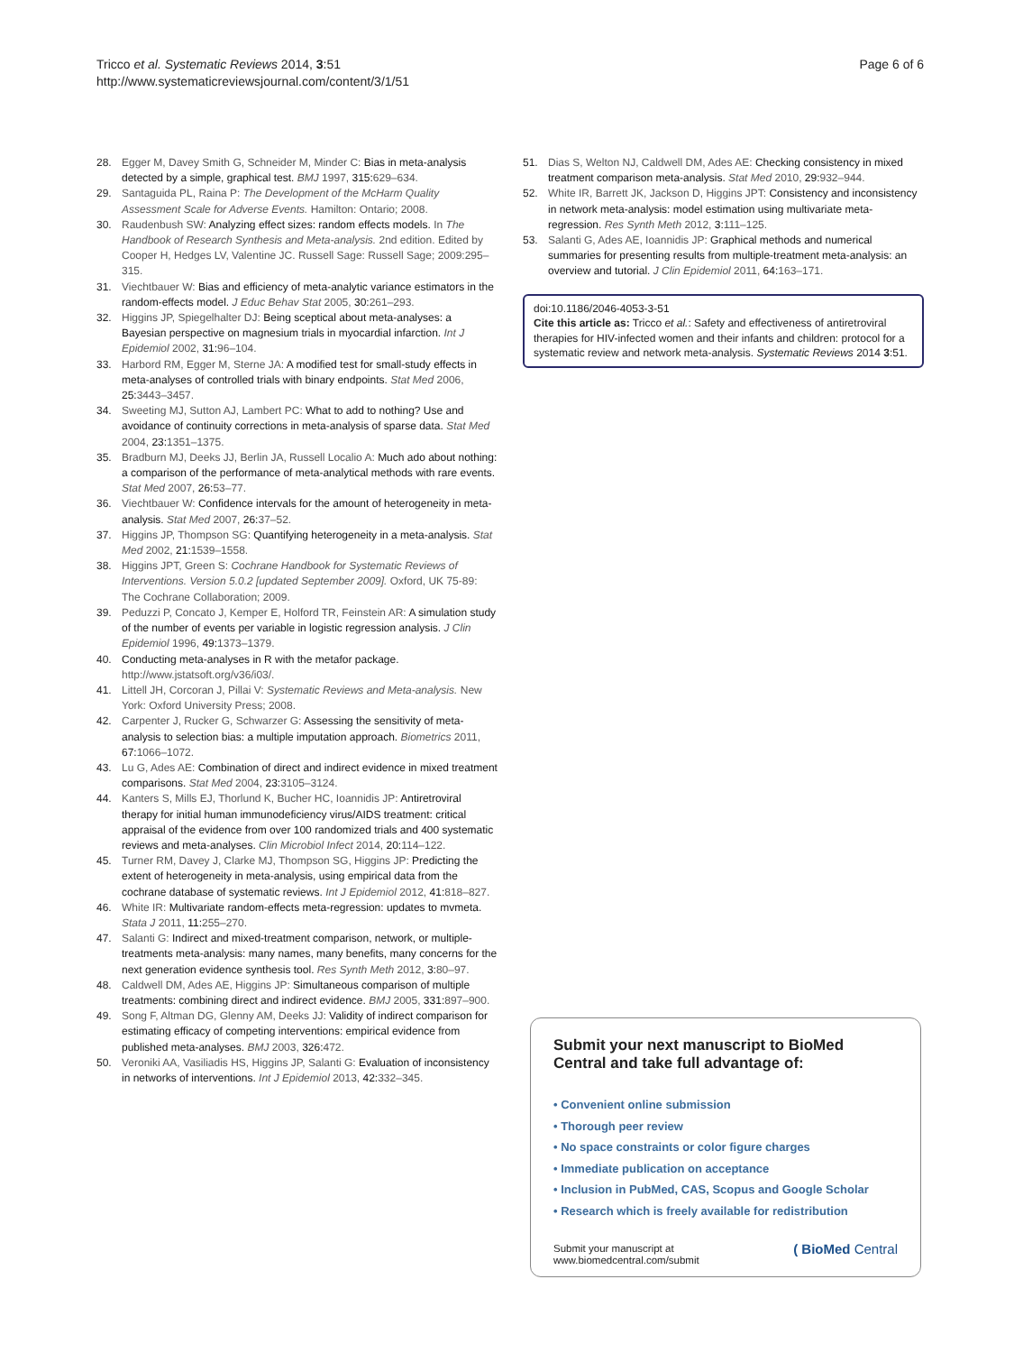Tricco et al. Systematic Reviews 2014, 3:51
http://www.systematicreviewsjournal.com/content/3/1/51
Page 6 of 6
28. Egger M, Davey Smith G, Schneider M, Minder C: Bias in meta-analysis detected by a simple, graphical test. BMJ 1997, 315: 629–634.
29. Santaguida PL, Raina P: The Development of the McHarm Quality Assessment Scale for Adverse Events. Hamilton: Ontario; 2008.
30. Raudenbush SW: Analyzing effect sizes: random effects models. In The Handbook of Research Synthesis and Meta-analysis. 2nd edition. Edited by Cooper H, Hedges LV, Valentine JC. Russell Sage: Russell Sage; 2009:295–315.
31. Viechtbauer W: Bias and efficiency of meta-analytic variance estimators in the random-effects model. J Educ Behav Stat 2005, 30: 261–293.
32. Higgins JP, Spiegelhalter DJ: Being sceptical about meta-analyses: a Bayesian perspective on magnesium trials in myocardial infarction. Int J Epidemiol 2002, 31: 96–104.
33. Harbord RM, Egger M, Sterne JA: A modified test for small-study effects in meta-analyses of controlled trials with binary endpoints. Stat Med 2006, 25: 3443–3457.
34. Sweeting MJ, Sutton AJ, Lambert PC: What to add to nothing? Use and avoidance of continuity corrections in meta-analysis of sparse data. Stat Med 2004, 23: 1351–1375.
35. Bradburn MJ, Deeks JJ, Berlin JA, Russell Localio A: Much ado about nothing: a comparison of the performance of meta-analytical methods with rare events. Stat Med 2007, 26: 53–77.
36. Viechtbauer W: Confidence intervals for the amount of heterogeneity in meta-analysis. Stat Med 2007, 26: 37–52.
37. Higgins JP, Thompson SG: Quantifying heterogeneity in a meta-analysis. Stat Med 2002, 21: 1539–1558.
38. Higgins JPT, Green S: Cochrane Handbook for Systematic Reviews of Interventions. Version 5.0.2 [updated September 2009]. Oxford, UK 75-89: The Cochrane Collaboration; 2009.
39. Peduzzi P, Concato J, Kemper E, Holford TR, Feinstein AR: A simulation study of the number of events per variable in logistic regression analysis. J Clin Epidemiol 1996, 49: 1373–1379.
40. Conducting meta-analyses in R with the metafor package. http://www.jstatsoft.org/v36/i03/.
41. Littell JH, Corcoran J, Pillai V: Systematic Reviews and Meta-analysis. New York: Oxford University Press; 2008.
42. Carpenter J, Rucker G, Schwarzer G: Assessing the sensitivity of meta-analysis to selection bias: a multiple imputation approach. Biometrics 2011, 67: 1066–1072.
43. Lu G, Ades AE: Combination of direct and indirect evidence in mixed treatment comparisons. Stat Med 2004, 23: 3105–3124.
44. Kanters S, Mills EJ, Thorlund K, Bucher HC, Ioannidis JP: Antiretroviral therapy for initial human immunodeficiency virus/AIDS treatment: critical appraisal of the evidence from over 100 randomized trials and 400 systematic reviews and meta-analyses. Clin Microbiol Infect 2014, 20: 114–122.
45. Turner RM, Davey J, Clarke MJ, Thompson SG, Higgins JP: Predicting the extent of heterogeneity in meta-analysis, using empirical data from the cochrane database of systematic reviews. Int J Epidemiol 2012, 41: 818–827.
46. White IR: Multivariate random-effects meta-regression: updates to mvmeta. Stata J 2011, 11: 255–270.
47. Salanti G: Indirect and mixed-treatment comparison, network, or multiple-treatments meta-analysis: many names, many benefits, many concerns for the next generation evidence synthesis tool. Res Synth Meth 2012, 3: 80–97.
48. Caldwell DM, Ades AE, Higgins JP: Simultaneous comparison of multiple treatments: combining direct and indirect evidence. BMJ 2005, 331: 897–900.
49. Song F, Altman DG, Glenny AM, Deeks JJ: Validity of indirect comparison for estimating efficacy of competing interventions: empirical evidence from published meta-analyses. BMJ 2003, 326: 472.
50. Veroniki AA, Vasiliadis HS, Higgins JP, Salanti G: Evaluation of inconsistency in networks of interventions. Int J Epidemiol 2013, 42: 332–345.
51. Dias S, Welton NJ, Caldwell DM, Ades AE: Checking consistency in mixed treatment comparison meta-analysis. Stat Med 2010, 29: 932–944.
52. White IR, Barrett JK, Jackson D, Higgins JPT: Consistency and inconsistency in network meta-analysis: model estimation using multivariate meta-regression. Res Synth Meth 2012, 3: 111–125.
53. Salanti G, Ades AE, Ioannidis JP: Graphical methods and numerical summaries for presenting results from multiple-treatment meta-analysis: an overview and tutorial. J Clin Epidemiol 2011, 64: 163–171.
doi:10.1186/2046-4053-3-51
Cite this article as: Tricco et al.: Safety and effectiveness of antiretroviral therapies for HIV-infected women and their infants and children: protocol for a systematic review and network meta-analysis. Systematic Reviews 2014 3:51.
Submit your next manuscript to BioMed Central and take full advantage of:
• Convenient online submission
• Thorough peer review
• No space constraints or color figure charges
• Immediate publication on acceptance
• Inclusion in PubMed, CAS, Scopus and Google Scholar
• Research which is freely available for redistribution
Submit your manuscript at
www.biomedcentral.com/submit ( BioMed Central